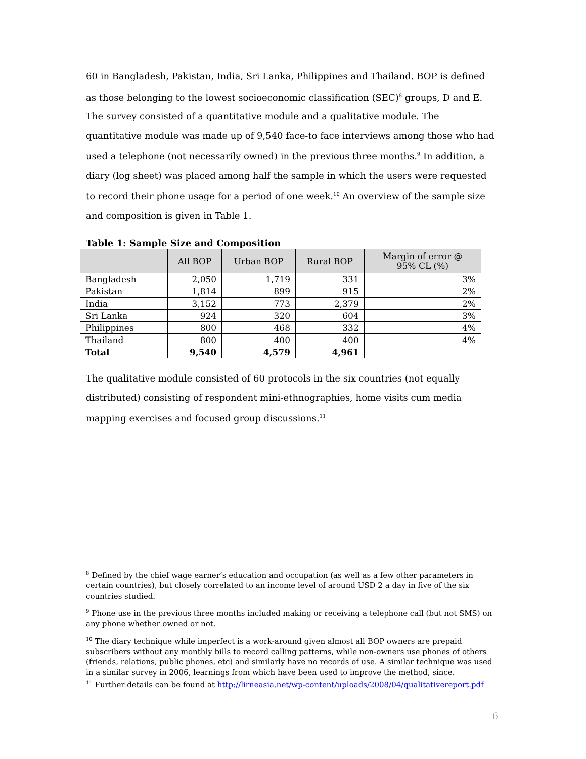60 in Bangladesh, Pakistan, India, Sri Lanka, Philippines and Thailand. BOP is defined as those belonging to the lowest socioeconomic classification (SEC)<sup>8</sup> groups, D and E. The survey consisted of a quantitative module and a qualitative module. The quantitative module was made up of 9,540 face-to face interviews among those who had used a telephone (not necessarily owned) in the previous three months.<sup>9</sup> In addition, a diary (log sheet) was placed among half the sample in which the users were requested to record their phone usage for a period of one week.<sup>10</sup> An overview of the sample size and composition is given in Table 1.
Table 1: Sample Size and Composition
| | All BOP | Urban BOP | Rural BOP | Margin of error @ 95% CL (%) |
| --- | --- | --- | --- | --- |
| Bangladesh | 2,050 | 1,719 | 331 | 3% |
| Pakistan | 1,814 | 899 | 915 | 2% |
| India | 3,152 | 773 | 2,379 | 2% |
| Sri Lanka | 924 | 320 | 604 | 3% |
| Philippines | 800 | 468 | 332 | 4% |
| Thailand | 800 | 400 | 400 | 4% |
| Total | 9,540 | 4,579 | 4,961 | |
The qualitative module consisted of 60 protocols in the six countries (not equally distributed) consisting of respondent mini-ethnographies, home visits cum media mapping exercises and focused group discussions.<sup>11</sup>
<sup>8</sup> Defined by the chief wage earner’s education and occupation (as well as a few other parameters in certain countries), but closely correlated to an income level of around USD 2 a day in five of the six countries studied.
<sup>9</sup> Phone use in the previous three months included making or receiving a telephone call (but not SMS) on any phone whether owned or not.
<sup>10</sup> The diary technique while imperfect is a work-around given almost all BOP owners are prepaid subscribers without any monthly bills to record calling patterns, while non-owners use phones of others (friends, relations, public phones, etc) and similarly have no records of use. A similar technique was used in a similar survey in 2006, learnings from which have been used to improve the method, since.
<sup>11</sup> Further details can be found at http://lirneasia.net/wp-content/uploads/2008/04/qualitativereport.pdf
6